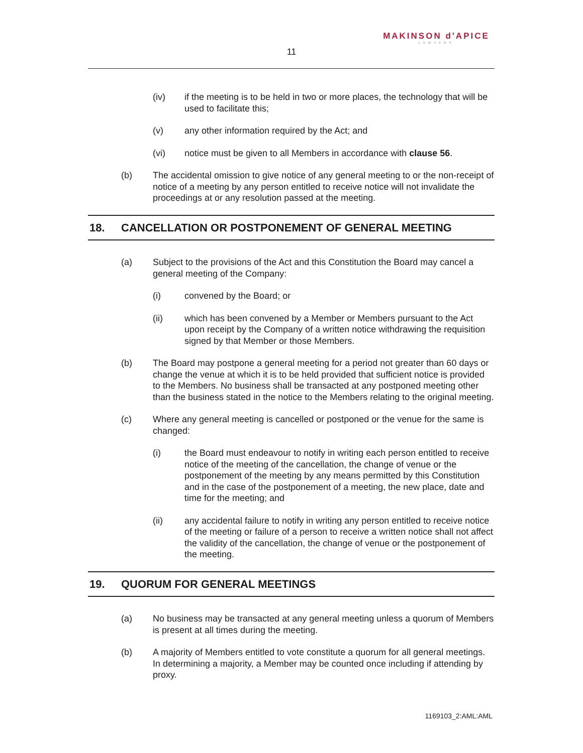MAKINSON d'APICE
LAWYERS
11
(iv) if the meeting is to be held in two or more places, the technology that will be used to facilitate this;
(v) any other information required by the Act; and
(vi) notice must be given to all Members in accordance with clause 56.
(b) The accidental omission to give notice of any general meeting to or the non-receipt of notice of a meeting by any person entitled to receive notice will not invalidate the proceedings at or any resolution passed at the meeting.
18. CANCELLATION OR POSTPONEMENT OF GENERAL MEETING
(a) Subject to the provisions of the Act and this Constitution the Board may cancel a general meeting of the Company:
(i) convened by the Board; or
(ii) which has been convened by a Member or Members pursuant to the Act upon receipt by the Company of a written notice withdrawing the requisition signed by that Member or those Members.
(b) The Board may postpone a general meeting for a period not greater than 60 days or change the venue at which it is to be held provided that sufficient notice is provided to the Members. No business shall be transacted at any postponed meeting other than the business stated in the notice to the Members relating to the original meeting.
(c) Where any general meeting is cancelled or postponed or the venue for the same is changed:
(i) the Board must endeavour to notify in writing each person entitled to receive notice of the meeting of the cancellation, the change of venue or the postponement of the meeting by any means permitted by this Constitution and in the case of the postponement of a meeting, the new place, date and time for the meeting; and
(ii) any accidental failure to notify in writing any person entitled to receive notice of the meeting or failure of a person to receive a written notice shall not affect the validity of the cancellation, the change of venue or the postponement of the meeting.
19. QUORUM FOR GENERAL MEETINGS
(a) No business may be transacted at any general meeting unless a quorum of Members is present at all times during the meeting.
(b) A majority of Members entitled to vote constitute a quorum for all general meetings. In determining a majority, a Member may be counted once including if attending by proxy.
1169103_2:AML:AML